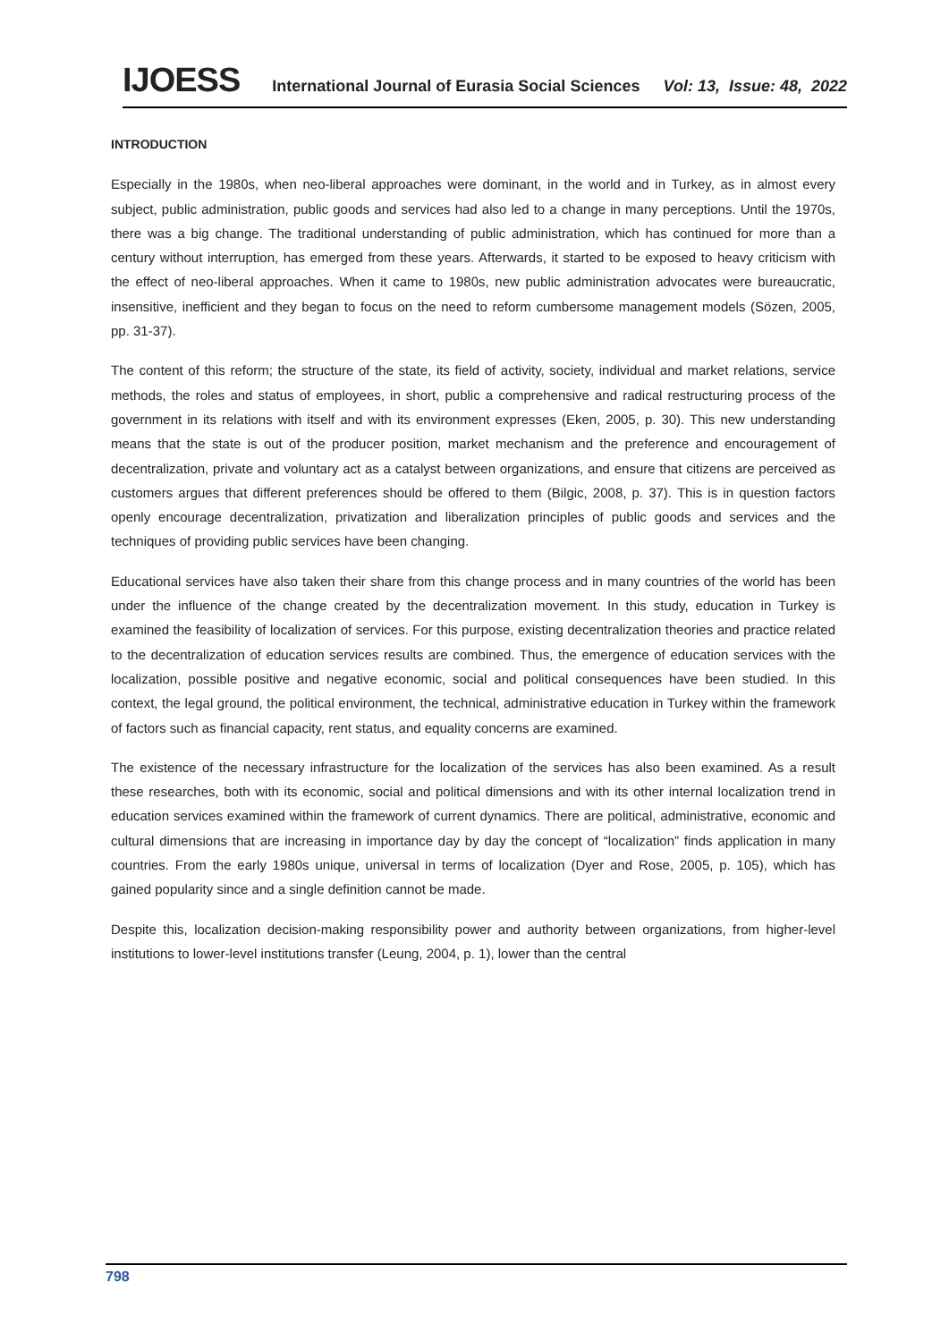IJOESS International Journal of Eurasia Social Sciences Vol: 13, Issue: 48, 2022
INTRODUCTION
Especially in the 1980s, when neo-liberal approaches were dominant, in the world and in Turkey, as in almost every subject, public administration, public goods and services had also led to a change in many perceptions. Until the 1970s, there was a big change. The traditional understanding of public administration, which has continued for more than a century without interruption, has emerged from these years. Afterwards, it started to be exposed to heavy criticism with the effect of neo-liberal approaches. When it came to 1980s, new public administration advocates were bureaucratic, insensitive, inefficient and they began to focus on the need to reform cumbersome management models (Sözen, 2005, pp. 31-37).
The content of this reform; the structure of the state, its field of activity, society, individual and market relations, service methods, the roles and status of employees, in short, public a comprehensive and radical restructuring process of the government in its relations with itself and with its environment expresses (Eken, 2005, p. 30). This new understanding means that the state is out of the producer position, market mechanism and the preference and encouragement of decentralization, private and voluntary act as a catalyst between organizations, and ensure that citizens are perceived as customers argues that different preferences should be offered to them (Bilgic, 2008, p. 37). This is in question factors openly encourage decentralization, privatization and liberalization principles of public goods and services and the techniques of providing public services have been changing.
Educational services have also taken their share from this change process and in many countries of the world has been under the influence of the change created by the decentralization movement. In this study, education in Turkey is examined the feasibility of localization of services. For this purpose, existing decentralization theories and practice related to the decentralization of education services results are combined. Thus, the emergence of education services with the localization, possible positive and negative economic, social and political consequences have been studied. In this context, the legal ground, the political environment, the technical, administrative education in Turkey within the framework of factors such as financial capacity, rent status, and equality concerns are examined.
The existence of the necessary infrastructure for the localization of the services has also been examined. As a result these researches, both with its economic, social and political dimensions and with its other internal localization trend in education services examined within the framework of current dynamics. There are political, administrative, economic and cultural dimensions that are increasing in importance day by day the concept of “localization” finds application in many countries. From the early 1980s unique, universal in terms of localization (Dyer and Rose, 2005, p. 105), which has gained popularity since and a single definition cannot be made.
Despite this, localization decision-making responsibility power and authority between organizations, from higher-level institutions to lower-level institutions transfer (Leung, 2004, p. 1), lower than the central
798